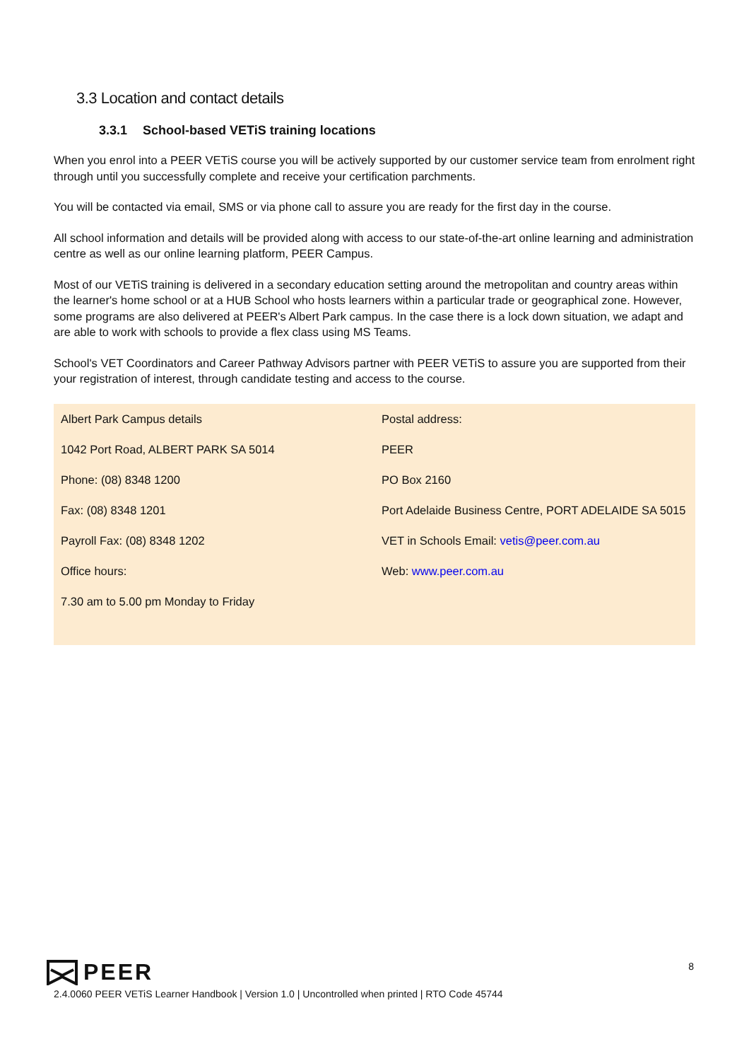3.3 Location and contact details
3.3.1 School-based VETiS training locations
When you enrol into a PEER VETiS course you will be actively supported by our customer service team from enrolment right through until you successfully complete and receive your certification parchments.
You will be contacted via email, SMS or via phone call to assure you are ready for the first day in the course.
All school information and details will be provided along with access to our state-of-the-art online learning and administration centre as well as our online learning platform, PEER Campus.
Most of our VETiS training is delivered in a secondary education setting around the metropolitan and country areas within the learner's home school or at a HUB School who hosts learners within a particular trade or geographical zone. However, some programs are also delivered at PEER's Albert Park campus. In the case there is a lock down situation, we adapt and are able to work with schools to provide a flex class using MS Teams.
School's VET Coordinators and Career Pathway Advisors partner with PEER VETiS to assure you are supported from their your registration of interest, through candidate testing and access to the course.
| Albert Park Campus details 1042 Port Road, ALBERT PARK SA 5014 Phone: (08) 8348 1200 Fax: (08) 8348 1201 Payroll Fax: (08) 8348 1202 Office hours: 7.30 am to 5.00 pm Monday to Friday | Postal address: PEER PO Box 2160 Port Adelaide Business Centre, PORT ADELAIDE SA 5015 VET in Schools Email: vetis@peer.com.au Web: www.peer.com.au |
8
PEER
2.4.0060 PEER VETiS Learner Handbook | Version 1.0 | Uncontrolled when printed | RTO Code 45744